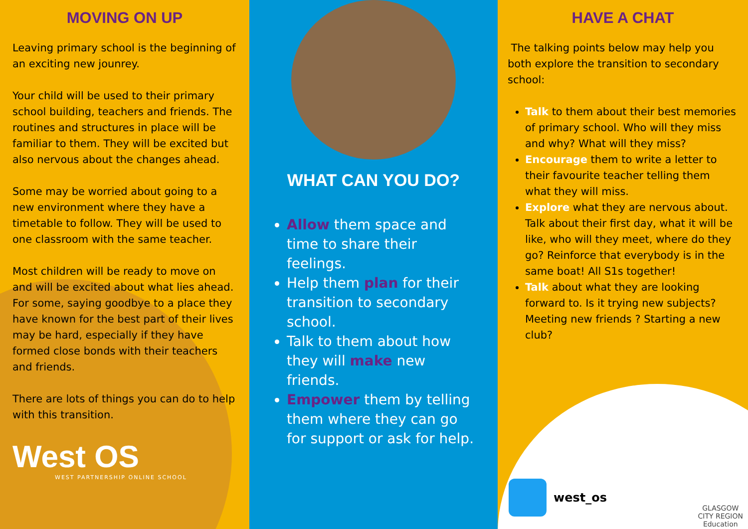MOVING ON UP
Leaving primary school is the beginning of an exciting new jounrey.
Your child will be used to their primary school building, teachers and friends. The routines and structures in place will be familiar to them. They will be excited but also nervous about the changes ahead.
Some may be worried about going to a new environment where they have a timetable to follow. They will be used to one classroom with the same teacher.
Most children will be ready to move on and will be excited about what lies ahead. For some, saying goodbye to a place they have known for the best part of their lives may be hard, especially if they have formed close bonds with their teachers and friends.
There are lots of things you can do to help with this transition.
West OS
WEST PARTNERSHIP ONLINE SCHOOL
WHAT CAN YOU DO?
Allow them space and time to share their feelings.
Help them plan for their transition to secondary school.
Talk to them about how they will make new friends.
Empower them by telling them where they can go for support or ask for help.
HAVE A CHAT
The talking points below may help you both explore the transition to secondary school:
Talk to them about their best memories of primary school. Who will they miss and why? What will they miss?
Encourage them to write a letter to their favourite teacher telling them what they will miss.
Explore what they are nervous about. Talk about their first day, what it will be like, who will they meet, where do they go? Reinforce that everybody is in the same boat! All S1s together!
Talk about what they are looking forward to. Is it trying new subjects? Meeting new friends ? Starting a new club?
west_os
GLASGOW
CITY REGION
Education